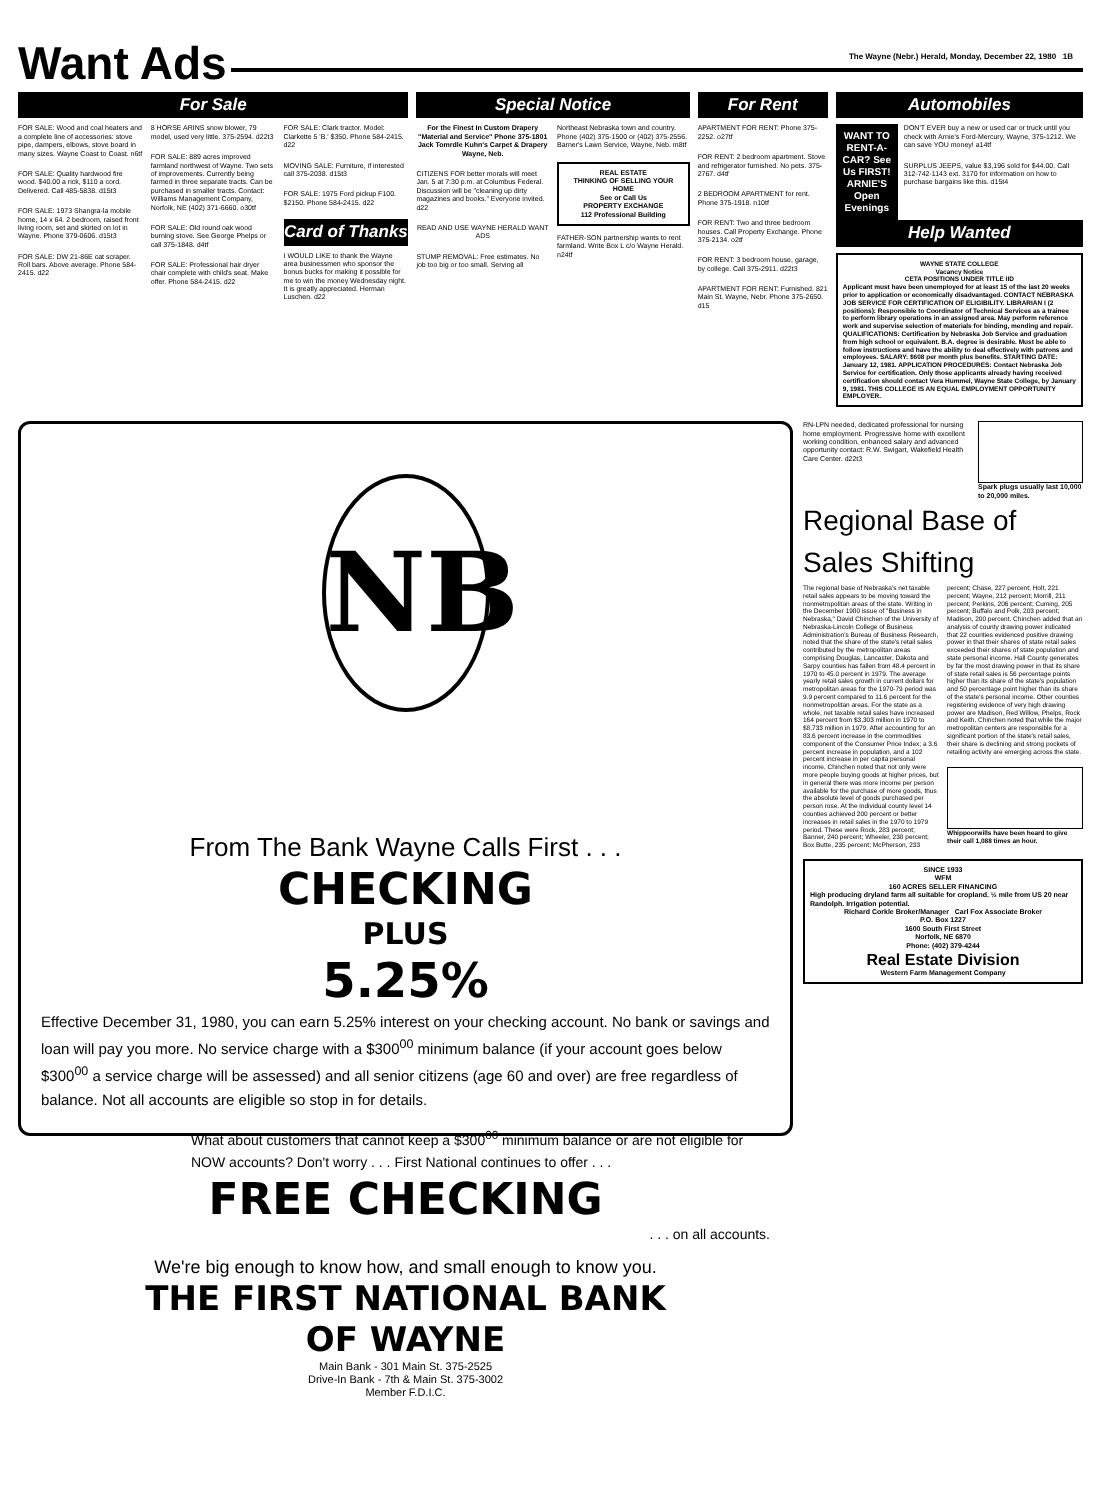The Wayne (Nebr.) Herald, Monday, December 22, 1980 1B
Want Ads
For Sale
FOR SALE: Wood and coal heaters and a complete line of accessories: stove pipe, dampers, elbows, stove board in many sizes. Wayne Coast to Coast. n6tf
FOR SALE: Quality hardwood fire wood. $40.00 a rick, $110 a cord. Delivered. Call 485-5838. d15t3
FOR SALE: 1973 Shangra-la mobile home, 14 x 64. 2 bedroom, raised front living room, set and skirted on lot in Wayne. Phone 379-0606. d15t3
FOR SALE: DW 21-86E cat scraper. Roll bars. Above average. Phone 584-2415. d22
8 HORSE ARINS snow blower, 79 model, used very little. 375-2594. d22t3
FOR SALE: 889 acres improved farmland northwest of Wayne. Two sets of improvements. Currently being farmed in three separate tracts. Can be purchased in smaller tracts. Contact: Williams Management Company, Norfolk, NE (402) 371-6660. o30tf
FOR SALE: Old round oak wood burning stove. See George Phelps or call 375-1848. d4tf
FOR SALE: Professional hair dryer chair complete with child's seat. Make offer. Phone 584-2415. d22
FOR SALE: Clark tractor. Model: Clarkette 5 'B.' $350. Phone 584-2415. d22
MOVING SALE: Furniture, if interested call 375-2038. d15t3
FOR SALE: 1975 Ford pickup F100. $2150. Phone 584-2415. d22
Card of Thanks
I WOULD LIKE to thank the Wayne area businessmen who sponsor the bonus bucks for making it possible for me to win the money Wednesday night. It is greatly appreciated. Herman Luschen. d22
Special Notice
For the Finest In Custom Drapery "Material and Service" Phone 375-1801 Jack Tomrdle Kuhn's Carpet & Drapery Wayne, Neb.
CITIZENS FOR better morals will meet Jan. 5 at 7:30 p.m. at Columbus Federal. Discussion will be "cleaning up dirty magazines and books." Everyone invited. d22
READ AND USE WAYNE HERALD WANT ADS
STUMP REMOVAL: Free estimates. No job too big or too small. Serving all Northeast Nebraska town and country. Phone (402) 375-1500 or (402) 375-2556. Barner's Lawn Service, Wayne, Neb. m8tf
REAL ESTATE
THINKING OF SELLING YOUR HOME
See or Call Us
PROPERTY EXCHANGE
112 Professional Building
FATHER-SON partnership wants to rent farmland. Write Box L c/o Wayne Herald. n24tf
For Rent
APARTMENT FOR RENT: Phone 375-2252. o27tf
FOR RENT: 2 bedroom apartment. Stove and refrigerator furnished. No pets. 375-2767. d4tf
2 BEDROOM APARTMENT for rent. Phone 375-1918. n10tf
FOR RENT: Two and three bedroom houses. Call Property Exchange. Phone 375-2134. o2tf
FOR RENT: 3 bedroom house, garage, by college. Call 375-2911. d22t3
APARTMENT FOR RENT: Furnished. 821 Main St. Wayne, Nebr. Phone 375-2650. d15
Automobiles
WANT TO RENT-A-CAR? See Us FIRST! ARNIE'S Open Evenings
DON'T EVER buy a new or used car or truck until you check with Arnie's Ford-Mercury, Wayne, 375-1212. We can save YOU money! a14tf
SURPLUS JEEPS, value $3,196 sold for $44.00. Call 312-742-1143 ext. 3170 for information on how to purchase bargains like this. d15t4
Help Wanted
WAYNE STATE COLLEGE
Vacancy Notice
CETA POSITIONS UNDER TITLE IID
Applicant must have been unemployed for at least 15 of the last 20 weeks prior to application or economically disadvantaged. CONTACT NEBRASKA JOB SERVICE FOR CERTIFICATION OF ELIGIBILITY. LIBRARIAN I (2 positions): Responsible to Coordinator of Technical Services as a trainee to perform library operations in an assigned area. May perform reference work and supervise selection of materials for binding, mending and repair. QUALIFICATIONS: Certification by Nebraska Job Service and graduation from high school or equivalent. B.A. degree is desirable. Must be able to follow instructions and have the ability to deal effectively with patrons and employees. SALARY: $608 per month plus benefits. STARTING DATE: January 12, 1981. APPLICATION PROCEDURES: Contact Nebraska Job Service for certification. Only those applicants already having received certification should contact Vera Hummel, Wayne State College, by January 9, 1981. THIS COLLEGE IS AN EQUAL EMPLOYMENT OPPORTUNITY EMPLOYER.
NB
From The Bank Wayne Calls First . . .
CHECKING
PLUS
5.25%
Effective December 31, 1980, you can earn 5.25% interest on your checking account. No bank or savings and loan will pay you more. No service charge with a $300<sup>00</sup> minimum balance (if your account goes below $300<sup>00</sup> a service charge will be assessed) and all senior citizens (age 60 and over) are free regardless of balance. Not all accounts are eligible so stop in for details.
What about customers that cannot keep a $300<sup>00</sup> minimum balance or are not eligible for NOW accounts? Don't worry . . . First National continues to offer . . .
FREE CHECKING
. . . on all accounts.
We're big enough to know how, and small enough to know you.
THE FIRST NATIONAL BANK
OF WAYNE
Main Bank - 301 Main St. 375-2525
Drive-In Bank - 7th & Main St. 375-3002
Member F.D.I.C.
RN-LPN needed, dedicated professional for nursing home employment. Progressive home with excellent working condition, enhanced salary and advanced opportunity contact: R.W. Swigart, Wakefield Health Care Center. d22t3
Spark plugs usually last 10,000 to 20,000 miles.
Regional Base of Sales Shifting
The regional base of Nebraska's net taxable retail sales appears to be moving toward the nonmetropolitan areas of the state. Writing in the December 1980 issue of "Business in Nebraska," David Chinchen of the University of Nebraska-Lincoln College of Business Administration's Bureau of Business Research, noted that the share of the state's retail sales contributed by the metropolitan areas comprising Douglas, Lancaster, Dakota and Sarpy counties has fallen from 48.4 percent in 1970 to 45.0 percent in 1979. The average yearly retail sales growth in current dollars for metropolitan areas for the 1970-79 period was 9.9 percent compared to 11.6 percent for the nonmetropolitan areas. For the state as a whole, net taxable retail sales have increased 164 percent from $3,303 million in 1970 to $8,733 million in 1979. After accounting for an 83.6 percent increase in the commodities component of the Consumer Price Index; a 3.6 percent increase in population, and a 102 percent increase in per capita personal income, Chinchen noted that not only were more people buying goods at higher prices, but in general there was more income per person available for the purchase of more goods, thus the absolute level of goods purchased per person rose. At the individual county level 14 counties achieved 200 percent or better increases in retail sales in the 1970 to 1979 period. These were Rock, 283 percent; Banner, 240 percent; Wheeler, 238 percent; Box Butte, 235 percent; McPherson, 233 percent; Chase, 227 percent; Holt, 221 percent; Wayne, 212 percent; Morrill, 211 percent; Perkins, 206 percent; Cuming, 205 percent; Buffalo and Polk, 203 percent; Madison, 200 percent. Chinchen added that an analysis of county drawing power indicated that 22 counties evidenced positive drawing power in that their shares of state retail sales exceeded their shares of state population and state personal income. Hall County generates by far the most drawing power in that its share of state retail sales is 56 percentage points higher than its share of the state's population and 50 percentage point higher than its share of the state's personal income. Other counties registering evidence of very high drawing power are Madison, Red Willow, Phelps, Rock and Keith. Chinchen noted that while the major metropolitan centers are responsible for a significant portion of the state's retail sales, their share is declining and strong pockets of retailing activity are emerging across the state.
Whippoorwills have been heard to give their call 1,088 times an hour.
SINCE 1933
WFM
160 ACRES SELLER FINANCING
High producing dryland farm all suitable for cropland. ½ mile from US 20 near Randolph. Irrigation potential.
Richard Corkle Broker/Manager Carl Fox Associate Broker
P.O. Box 1227
1600 South First Street
Norfolk, NE 6870
Phone: (402) 379-4244
Real Estate Division
Western Farm Management Company